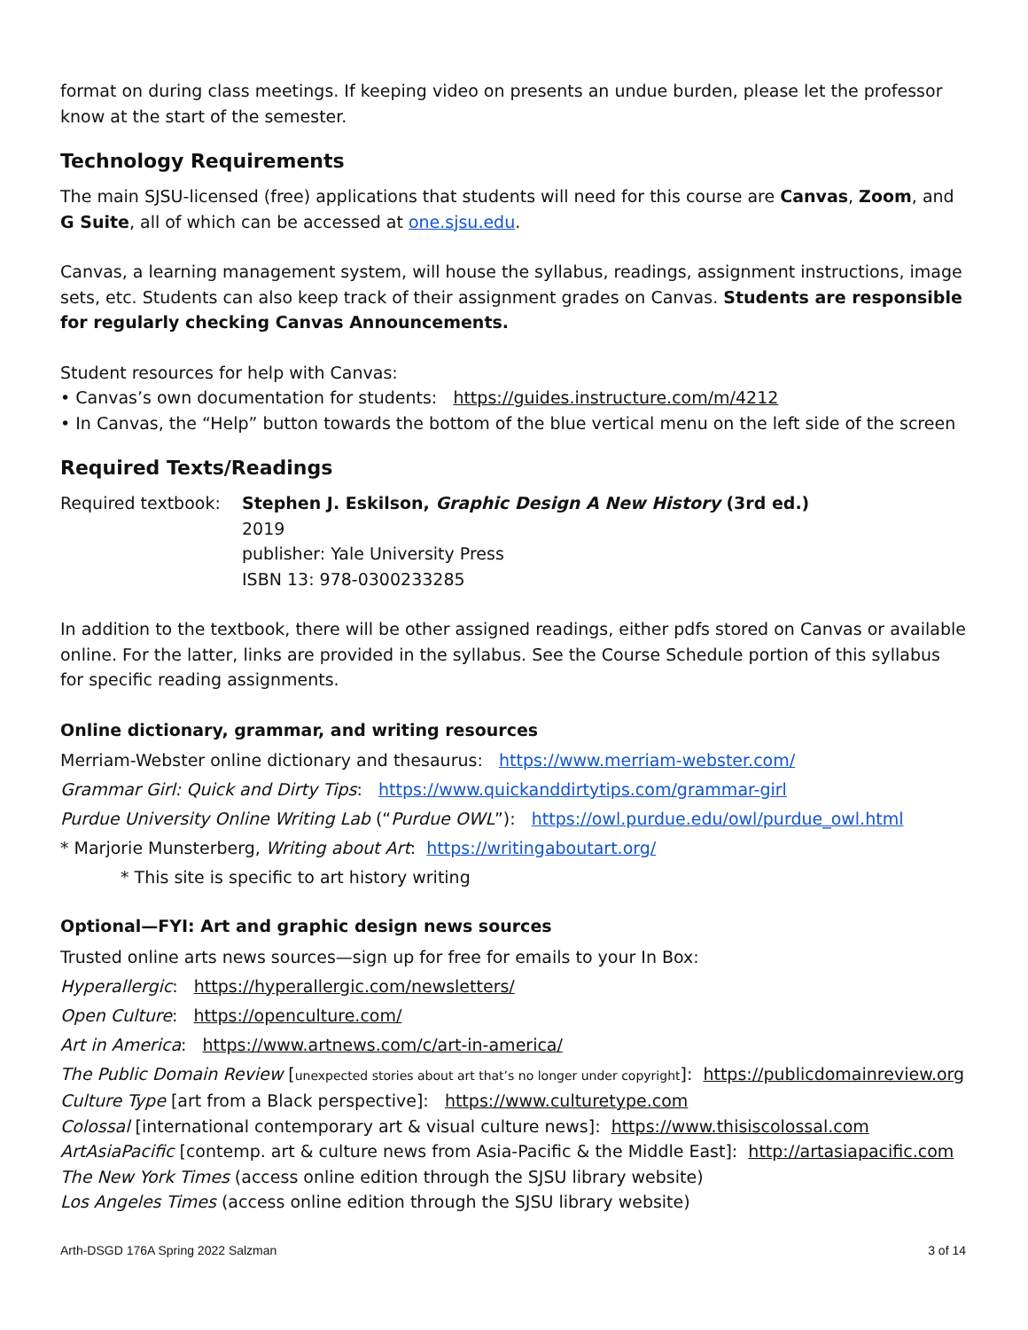format on during class meetings. If keeping video on presents an undue burden, please let the professor know at the start of the semester.
Technology Requirements
The main SJSU-licensed (free) applications that students will need for this course are Canvas, Zoom, and G Suite, all of which can be accessed at one.sjsu.edu.
Canvas, a learning management system, will house the syllabus, readings, assignment instructions, image sets, etc. Students can also keep track of their assignment grades on Canvas. Students are responsible for regularly checking Canvas Announcements.
Student resources for help with Canvas:
• Canvas’s own documentation for students: https://guides.instructure.com/m/4212
• In Canvas, the “Help” button towards the bottom of the blue vertical menu on the left side of the screen
Required Texts/Readings
Required textbook:
Stephen J. Eskilson, Graphic Design A New History (3rd ed.)
2019
publisher: Yale University Press
ISBN 13: 978-0300233285
In addition to the textbook, there will be other assigned readings, either pdfs stored on Canvas or available online. For the latter, links are provided in the syllabus. See the Course Schedule portion of this syllabus for specific reading assignments.
Online dictionary, grammar, and writing resources
Merriam-Webster online dictionary and thesaurus: https://www.merriam-webster.com/
Grammar Girl: Quick and Dirty Tips: https://www.quickanddirtytips.com/grammar-girl
Purdue University Online Writing Lab (“Purdue OWL”): https://owl.purdue.edu/owl/purdue_owl.html
* Marjorie Munsterberg, Writing about Art: https://writingaboutart.org/
* This site is specific to art history writing
Optional—FYI: Art and graphic design news sources
Trusted online arts news sources—sign up for free for emails to your In Box:
Hyperallergic: https://hyperallergic.com/newsletters/
Open Culture: https://openculture.com/
Art in America: https://www.artnews.com/c/art-in-america/
The Public Domain Review [unexpected stories about art that’s no longer under copyright]: https://publicdomainreview.org
Culture Type [art from a Black perspective]: https://www.culturetype.com
Colossal [international contemporary art & visual culture news]: https://www.thisiscolossal.com
ArtAsiaPacific [contemp. art & culture news from Asia-Pacific & the Middle East]: http://artasiapacific.com
The New York Times (access online edition through the SJSU library website)
Los Angeles Times (access online edition through the SJSU library website)
Arth-DSGD 176A Spring 2022 Salzman 3 of 14